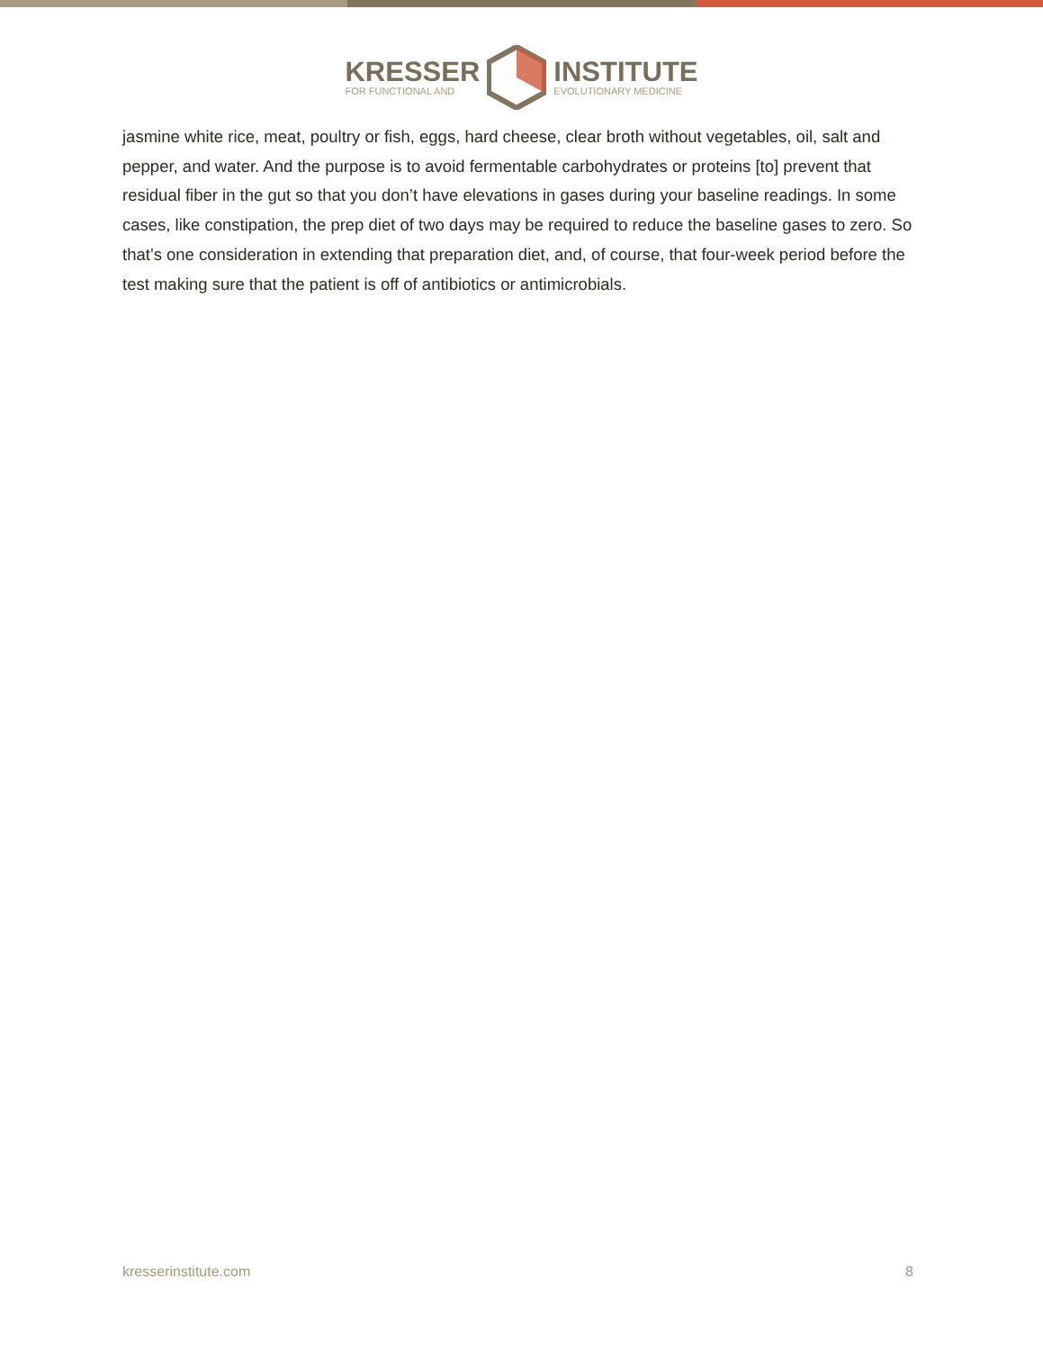KRESSER
FOR FUNCTIONAL AND
INSTITUTE
EVOLUTIONARY MEDICINE
jasmine white rice, meat, poultry or fish, eggs, hard cheese, clear broth without vegetables, oil, salt and pepper, and water. And the purpose is to avoid fermentable carbohydrates or proteins [to] prevent that residual fiber in the gut so that you don’t have elevations in gases during your baseline readings. In some cases, like constipation, the prep diet of two days may be required to reduce the baseline gases to zero. So that’s one consideration in extending that preparation diet, and, of course, that four-week period before the test making sure that the patient is off of antibiotics or antimicrobials.
kresserinstitute.com 8